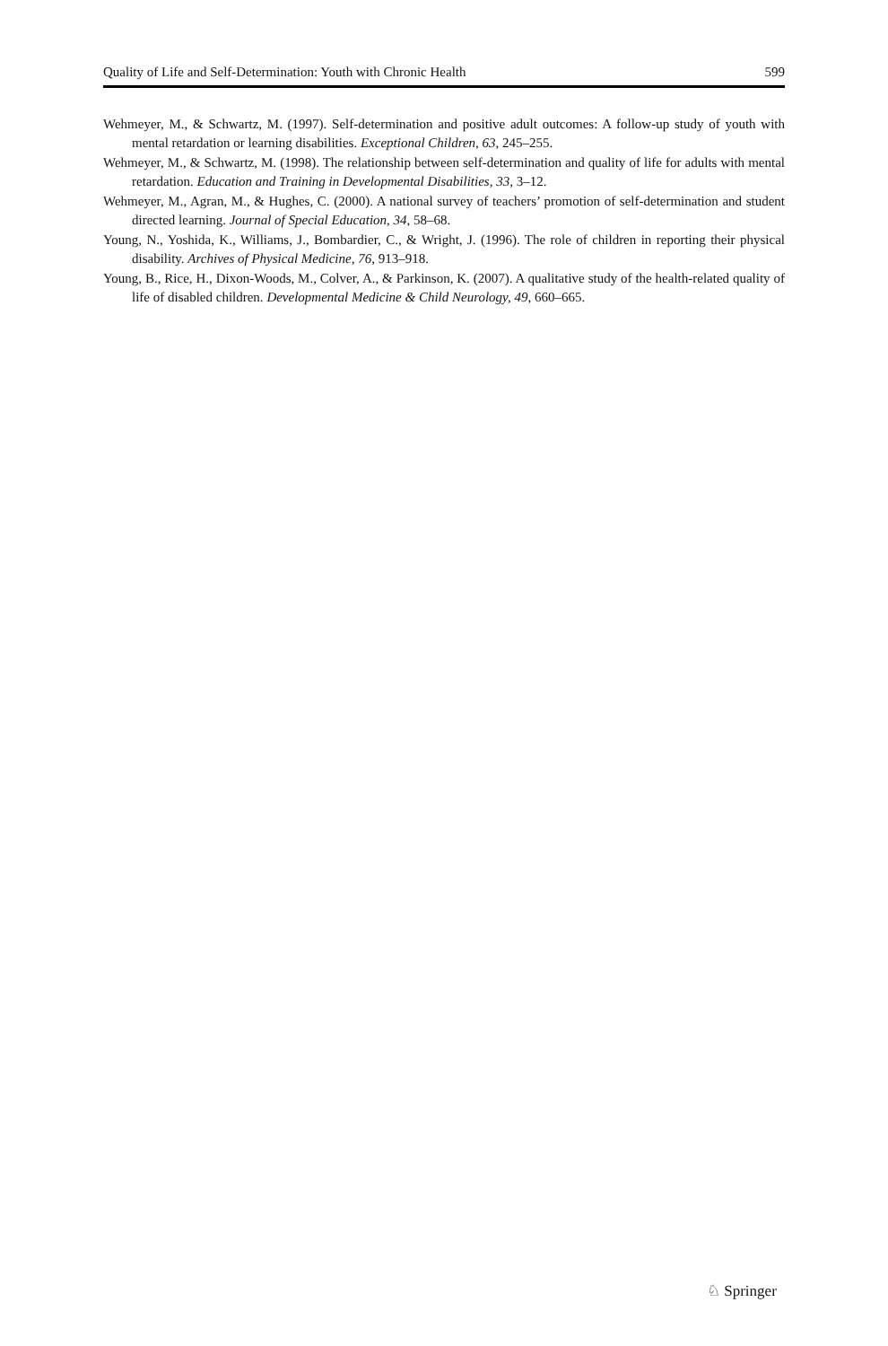Quality of Life and Self-Determination: Youth with Chronic Health 599
Wehmeyer, M., & Schwartz, M. (1997). Self-determination and positive adult outcomes: A follow-up study of youth with mental retardation or learning disabilities. Exceptional Children, 63, 245–255.
Wehmeyer, M., & Schwartz, M. (1998). The relationship between self-determination and quality of life for adults with mental retardation. Education and Training in Developmental Disabilities, 33, 3–12.
Wehmeyer, M., Agran, M., & Hughes, C. (2000). A national survey of teachers’ promotion of self-determination and student directed learning. Journal of Special Education, 34, 58–68.
Young, N., Yoshida, K., Williams, J., Bombardier, C., & Wright, J. (1996). The role of children in reporting their physical disability. Archives of Physical Medicine, 76, 913–918.
Young, B., Rice, H., Dixon-Woods, M., Colver, A., & Parkinson, K. (2007). A qualitative study of the health-related quality of life of disabled children. Developmental Medicine & Child Neurology, 49, 660–665.
♘ Springer